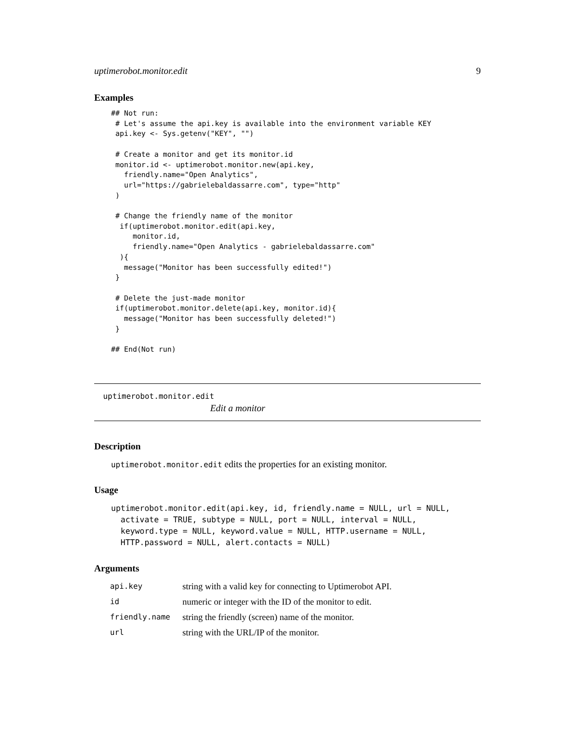uptimerobot.monitor.edit 9
Examples
## Not run:
 # Let's assume the api.key is available into the environment variable KEY
 api.key <- Sys.getenv("KEY", "")

 # Create a monitor and get its monitor.id
 monitor.id <- uptimerobot.monitor.new(api.key,
   friendly.name="Open Analytics",
   url="https://gabrielebaldassarre.com", type="http"
 )

 # Change the friendly name of the monitor
  if(uptimerobot.monitor.edit(api.key,
     monitor.id,
     friendly.name="Open Analytics - gabrielebaldassarre.com"
  ){
   message("Monitor has been successfully edited!")
 }

 # Delete the just-made monitor
 if(uptimerobot.monitor.delete(api.key, monitor.id){
   message("Monitor has been successfully deleted!")
 }

## End(Not run)
uptimerobot.monitor.edit
Edit a monitor
Description
uptimerobot.monitor.edit edits the properties for an existing monitor.
Usage
uptimerobot.monitor.edit(api.key, id, friendly.name = NULL, url = NULL,
  activate = TRUE, subtype = NULL, port = NULL, interval = NULL,
  keyword.type = NULL, keyword.value = NULL, HTTP.username = NULL,
  HTTP.password = NULL, alert.contacts = NULL)
Arguments
| api.key | string with a valid key for connecting to Uptimerobot API. |
| id | numeric or integer with the ID of the monitor to edit. |
| friendly.name | string the friendly (screen) name of the monitor. |
| url | string with the URL/IP of the monitor. |